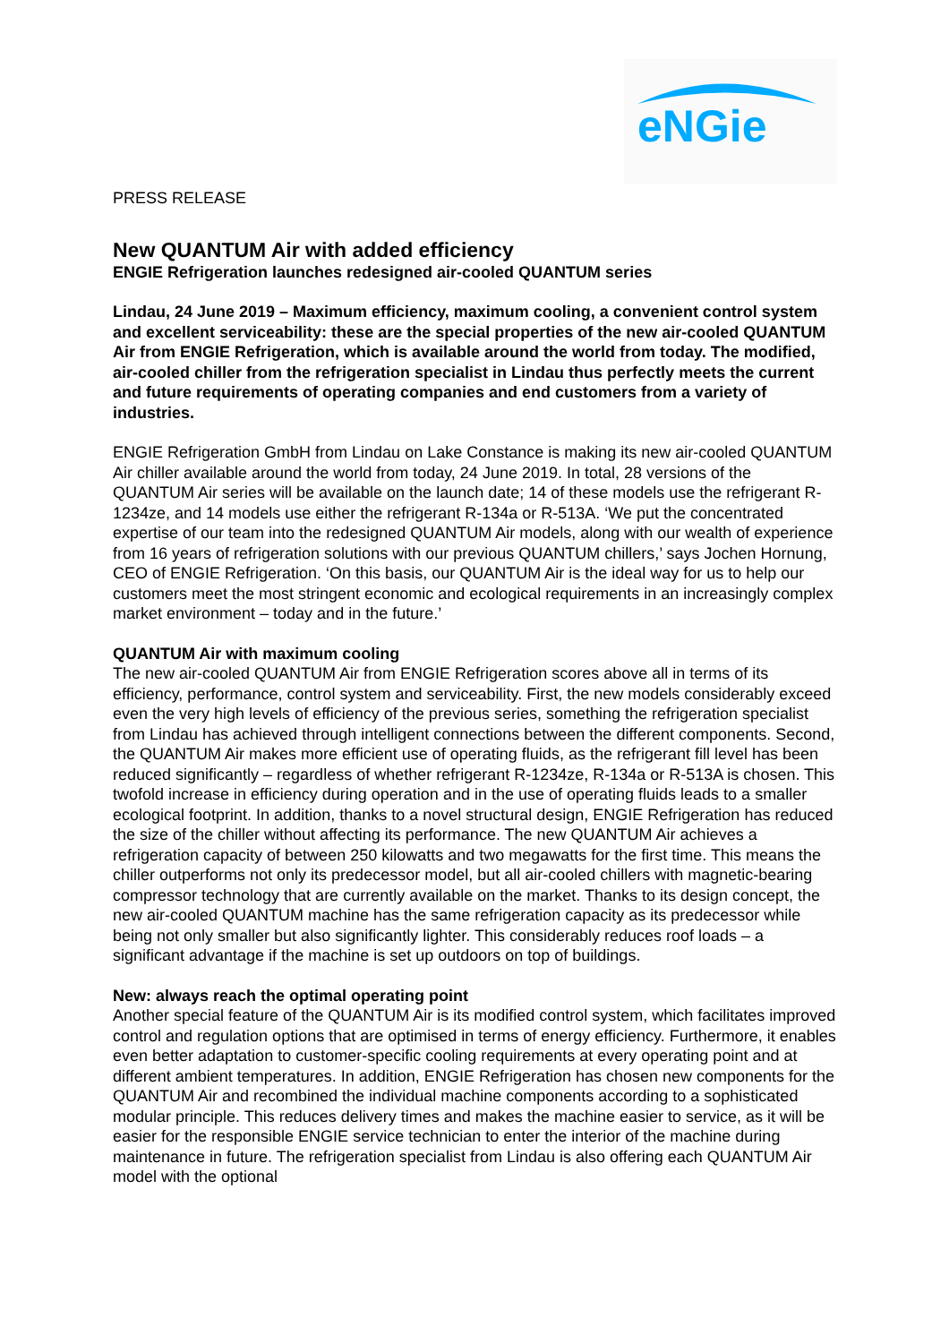eNGie
PRESS RELEASE
New QUANTUM Air with added efficiency
ENGIE Refrigeration launches redesigned air-cooled QUANTUM series
Lindau, 24 June 2019 – Maximum efficiency, maximum cooling, a convenient control system and excellent serviceability: these are the special properties of the new air-cooled QUANTUM Air from ENGIE Refrigeration, which is available around the world from today. The modified, air-cooled chiller from the refrigeration specialist in Lindau thus perfectly meets the current and future requirements of operating companies and end customers from a variety of industries.
ENGIE Refrigeration GmbH from Lindau on Lake Constance is making its new air-cooled QUANTUM Air chiller available around the world from today, 24 June 2019. In total, 28 versions of the QUANTUM Air series will be available on the launch date; 14 of these models use the refrigerant R-1234ze, and 14 models use either the refrigerant R-134a or R-513A. ‘We put the concentrated expertise of our team into the redesigned QUANTUM Air models, along with our wealth of experience from 16 years of refrigeration solutions with our previous QUANTUM chillers,’ says Jochen Hornung, CEO of ENGIE Refrigeration. ‘On this basis, our QUANTUM Air is the ideal way for us to help our customers meet the most stringent economic and ecological requirements in an increasingly complex market environment – today and in the future.’
QUANTUM Air with maximum cooling
The new air-cooled QUANTUM Air from ENGIE Refrigeration scores above all in terms of its efficiency, performance, control system and serviceability. First, the new models considerably exceed even the very high levels of efficiency of the previous series, something the refrigeration specialist from Lindau has achieved through intelligent connections between the different components. Second, the QUANTUM Air makes more efficient use of operating fluids, as the refrigerant fill level has been reduced significantly – regardless of whether refrigerant R-1234ze, R-134a or R-513A is chosen. This twofold increase in efficiency during operation and in the use of operating fluids leads to a smaller ecological footprint. In addition, thanks to a novel structural design, ENGIE Refrigeration has reduced the size of the chiller without affecting its performance. The new QUANTUM Air achieves a refrigeration capacity of between 250 kilowatts and two megawatts for the first time. This means the chiller outperforms not only its predecessor model, but all air-cooled chillers with magnetic-bearing compressor technology that are currently available on the market. Thanks to its design concept, the new air-cooled QUANTUM machine has the same refrigeration capacity as its predecessor while being not only smaller but also significantly lighter. This considerably reduces roof loads – a significant advantage if the machine is set up outdoors on top of buildings.
New: always reach the optimal operating point
Another special feature of the QUANTUM Air is its modified control system, which facilitates improved control and regulation options that are optimised in terms of energy efficiency. Furthermore, it enables even better adaptation to customer-specific cooling requirements at every operating point and at different ambient temperatures. In addition, ENGIE Refrigeration has chosen new components for the QUANTUM Air and recombined the individual machine components according to a sophisticated modular principle. This reduces delivery times and makes the machine easier to service, as it will be easier for the responsible ENGIE service technician to enter the interior of the machine during maintenance in future. The refrigeration specialist from Lindau is also offering each QUANTUM Air model with the optional